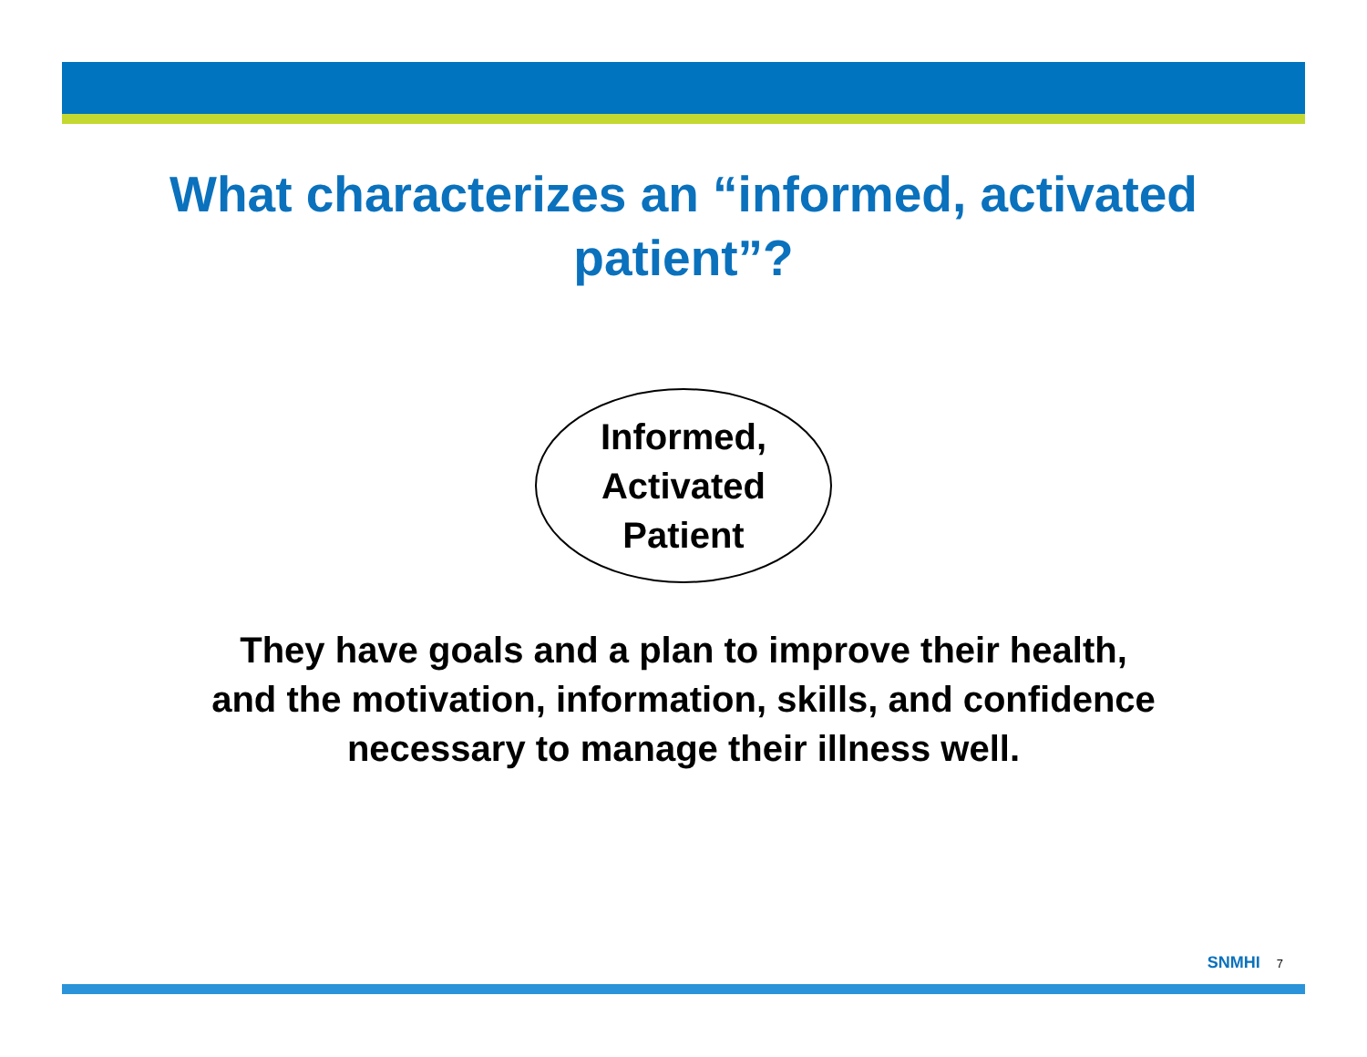What characterizes an “informed, activated
patient”?
Informed,
Activated
Patient
They have goals and a plan to improve their health,
and the motivation, information, skills, and confidence
necessary to manage their illness well.
SNMHI 7